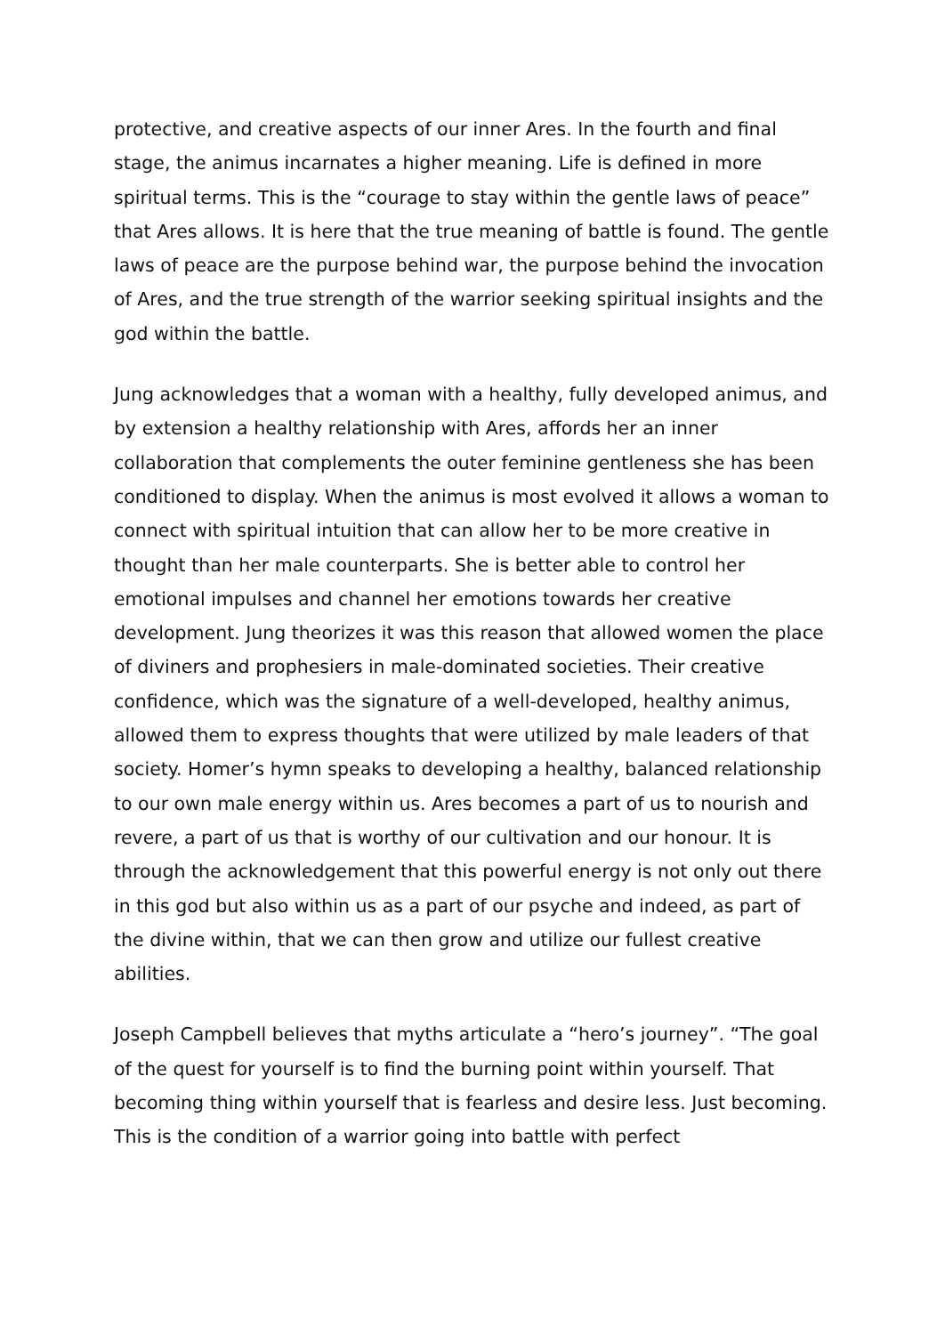protective, and creative aspects of our inner Ares. In the fourth and final stage, the animus incarnates a higher meaning. Life is defined in more spiritual terms. This is the “courage to stay within the gentle laws of peace” that Ares allows. It is here that the true meaning of battle is found. The gentle laws of peace are the purpose behind war, the purpose behind the invocation of Ares, and the true strength of the warrior seeking spiritual insights and the god within the battle.
Jung acknowledges that a woman with a healthy, fully developed animus, and by extension a healthy relationship with Ares, affords her an inner collaboration that complements the outer feminine gentleness she has been conditioned to display. When the animus is most evolved it allows a woman to connect with spiritual intuition that can allow her to be more creative in thought than her male counterparts. She is better able to control her emotional impulses and channel her emotions towards her creative development. Jung theorizes it was this reason that allowed women the place of diviners and prophesiers in male-dominated societies. Their creative confidence, which was the signature of a well-developed, healthy animus, allowed them to express thoughts that were utilized by male leaders of that society. Homer’s hymn speaks to developing a healthy, balanced relationship to our own male energy within us. Ares becomes a part of us to nourish and revere, a part of us that is worthy of our cultivation and our honour. It is through the acknowledgement that this powerful energy is not only out there in this god but also within us as a part of our psyche and indeed, as part of the divine within, that we can then grow and utilize our fullest creative abilities.
Joseph Campbell believes that myths articulate a “hero’s journey”. “The goal of the quest for yourself is to find the burning point within yourself. That becoming thing within yourself that is fearless and desire less. Just becoming. This is the condition of a warrior going into battle with perfect